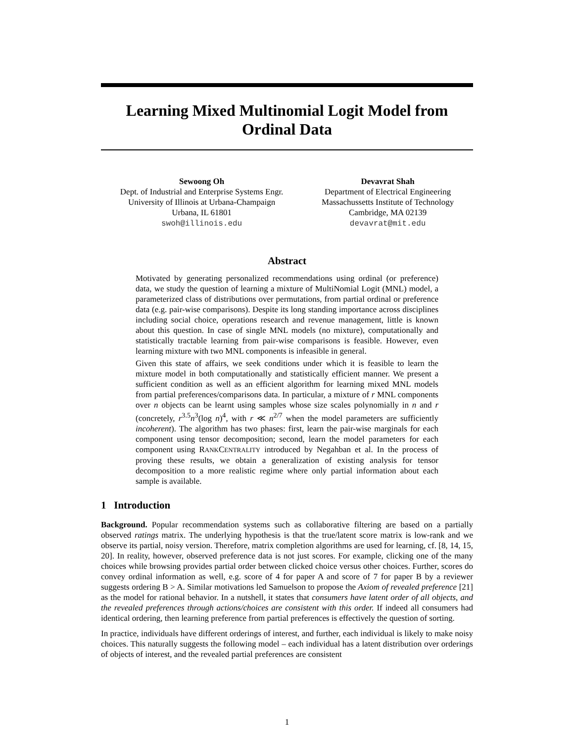Learning Mixed Multinomial Logit Model from
Ordinal Data
Sewoong Oh
Dept. of Industrial and Enterprise Systems Engr.
University of Illinois at Urbana-Champaign
Urbana, IL 61801
swoh@illinois.edu
Devavrat Shah
Department of Electrical Engineering
Massachussetts Institute of Technology
Cambridge, MA 02139
devavrat@mit.edu
Abstract
Motivated by generating personalized recommendations using ordinal (or preference) data, we study the question of learning a mixture of MultiNomial Logit (MNL) model, a parameterized class of distributions over permutations, from partial ordinal or preference data (e.g. pair-wise comparisons). Despite its long standing importance across disciplines including social choice, operations research and revenue management, little is known about this question. In case of single MNL models (no mixture), computationally and statistically tractable learning from pair-wise comparisons is feasible. However, even learning mixture with two MNL components is infeasible in general.
Given this state of affairs, we seek conditions under which it is feasible to learn the mixture model in both computationally and statistically efficient manner. We present a sufficient condition as well as an efficient algorithm for learning mixed MNL models from partial preferences/comparisons data. In particular, a mixture of r MNL components over n objects can be learnt using samples whose size scales polynomially in n and r (concretely, r<sup>3.5</sup>n<sup>3</sup>(log n)<sup>4</sup>, with r ≪ n<sup>2/7</sup> when the model parameters are sufficiently incoherent). The algorithm has two phases: first, learn the pair-wise marginals for each component using tensor decomposition; second, learn the model parameters for each component using RANKCENTRALITY introduced by Negahban et al. In the process of proving these results, we obtain a generalization of existing analysis for tensor decomposition to a more realistic regime where only partial information about each sample is available.
1 Introduction
Background. Popular recommendation systems such as collaborative filtering are based on a partially observed ratings matrix. The underlying hypothesis is that the true/latent score matrix is low-rank and we observe its partial, noisy version. Therefore, matrix completion algorithms are used for learning, cf. [8, 14, 15, 20]. In reality, however, observed preference data is not just scores. For example, clicking one of the many choices while browsing provides partial order between clicked choice versus other choices. Further, scores do convey ordinal information as well, e.g. score of 4 for paper A and score of 7 for paper B by a reviewer suggests ordering B > A. Similar motivations led Samuelson to propose the Axiom of revealed preference [21] as the model for rational behavior. In a nutshell, it states that consumers have latent order of all objects, and the revealed preferences through actions/choices are consistent with this order. If indeed all consumers had identical ordering, then learning preference from partial preferences is effectively the question of sorting.
In practice, individuals have different orderings of interest, and further, each individual is likely to make noisy choices. This naturally suggests the following model – each individual has a latent distribution over orderings of objects of interest, and the revealed partial preferences are consistent
1